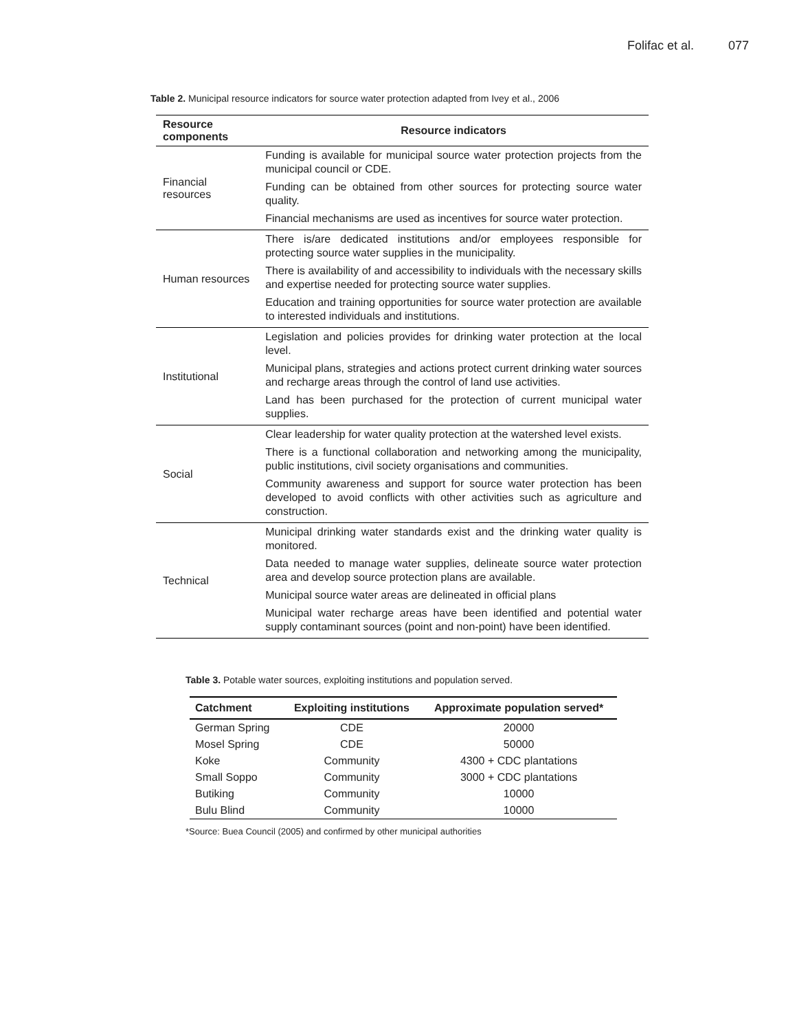Folifac et al. 077
Table 2. Municipal resource indicators for source water protection adapted from Ivey et al., 2006
| Resource components | Resource indicators |
| --- | --- |
| Financial resources | Funding is available for municipal source water protection projects from the municipal council or CDE. Funding can be obtained from other sources for protecting source water quality. Financial mechanisms are used as incentives for source water protection. |
| Human resources | There is/are dedicated institutions and/or employees responsible for protecting source water supplies in the municipality. There is availability of and accessibility to individuals with the necessary skills and expertise needed for protecting source water supplies. Education and training opportunities for source water protection are available to interested individuals and institutions. |
| Institutional | Legislation and policies provides for drinking water protection at the local level. Municipal plans, strategies and actions protect current drinking water sources and recharge areas through the control of land use activities. Land has been purchased for the protection of current municipal water supplies. |
| Social | Clear leadership for water quality protection at the watershed level exists. There is a functional collaboration and networking among the municipality, public institutions, civil society organisations and communities. Community awareness and support for source water protection has been developed to avoid conflicts with other activities such as agriculture and construction. |
| Technical | Municipal drinking water standards exist and the drinking water quality is monitored. Data needed to manage water supplies, delineate source water protection area and develop source protection plans are available. Municipal source water areas are delineated in official plans Municipal water recharge areas have been identified and potential water supply contaminant sources (point and non-point) have been identified. |
Table 3. Potable water sources, exploiting institutions and population served.
| Catchment | Exploiting institutions | Approximate population served* |
| --- | --- | --- |
| German Spring | CDE | 20000 |
| Mosel Spring | CDE | 50000 |
| Koke | Community | 4300 + CDC plantations |
| Small Soppo | Community | 3000 + CDC plantations |
| Butiking | Community | 10000 |
| Bulu Blind | Community | 10000 |
*Source: Buea Council (2005) and confirmed by other municipal authorities